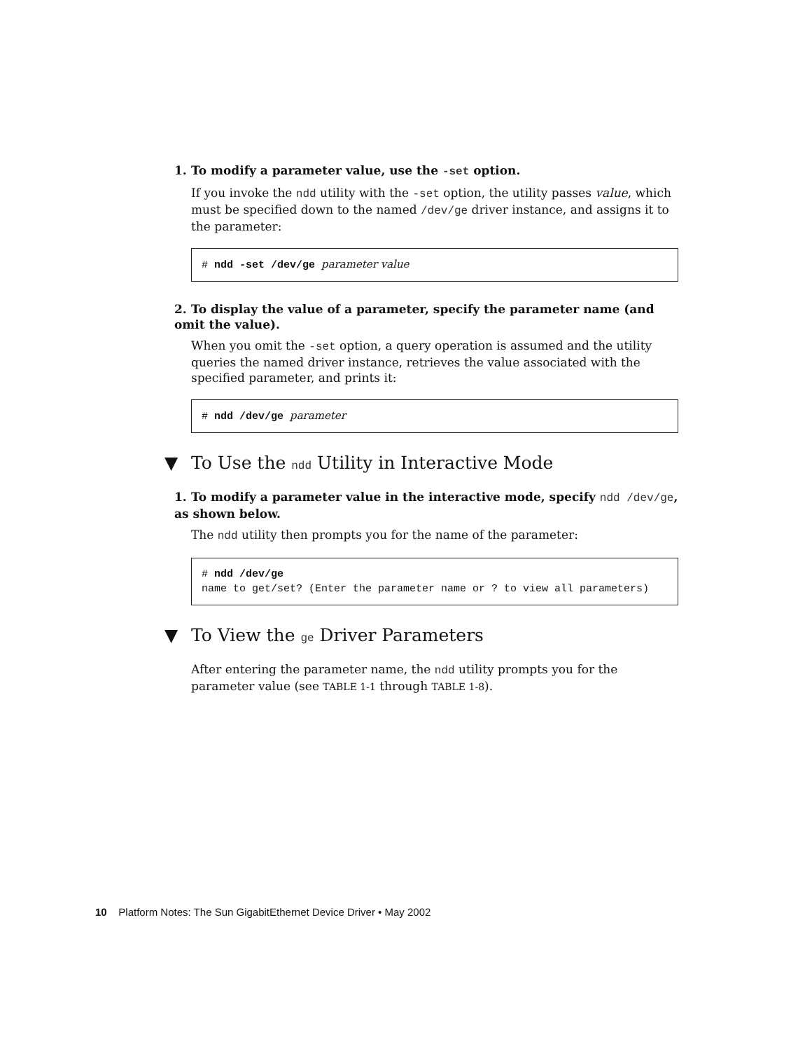1. To modify a parameter value, use the -set option.
If you invoke the ndd utility with the -set option, the utility passes value, which must be specified down to the named /dev/ge driver instance, and assigns it to the parameter:
# ndd -set /dev/ge parameter value
2. To display the value of a parameter, specify the parameter name (and omit the value).
When you omit the -set option, a query operation is assumed and the utility queries the named driver instance, retrieves the value associated with the specified parameter, and prints it:
# ndd /dev/ge parameter
▼ To Use the ndd Utility in Interactive Mode
1. To modify a parameter value in the interactive mode, specify ndd /dev/ge, as shown below.
The ndd utility then prompts you for the name of the parameter:
# ndd /dev/ge
name to get/set? (Enter the parameter name or ? to view all parameters)
▼ To View the ge Driver Parameters
After entering the parameter name, the ndd utility prompts you for the parameter value (see TABLE 1-1 through TABLE 1-8).
10 Platform Notes: The Sun GigabitEthernet Device Driver • May 2002